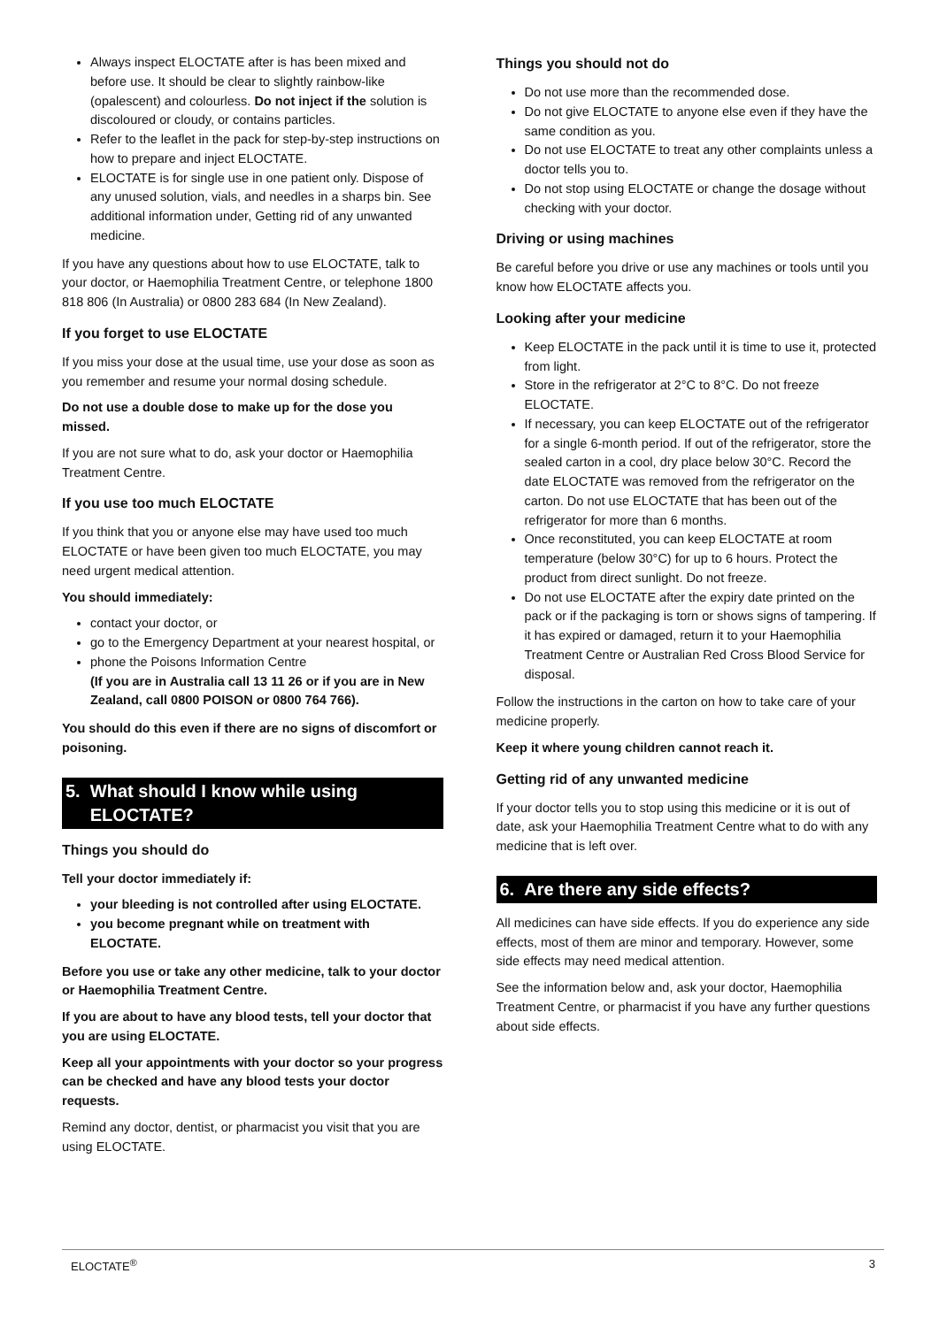Always inspect ELOCTATE after is has been mixed and before use. It should be clear to slightly rainbow-like (opalescent) and colourless. Do not inject if the solution is discoloured or cloudy, or contains particles.
Refer to the leaflet in the pack for step-by-step instructions on how to prepare and inject ELOCTATE.
ELOCTATE is for single use in one patient only. Dispose of any unused solution, vials, and needles in a sharps bin. See additional information under, Getting rid of any unwanted medicine.
If you have any questions about how to use ELOCTATE, talk to your doctor, or Haemophilia Treatment Centre, or telephone 1800 818 806 (In Australia) or 0800 283 684 (In New Zealand).
If you forget to use ELOCTATE
If you miss your dose at the usual time, use your dose as soon as you remember and resume your normal dosing schedule.
Do not use a double dose to make up for the dose you missed.
If you are not sure what to do, ask your doctor or Haemophilia Treatment Centre.
If you use too much ELOCTATE
If you think that you or anyone else may have used too much ELOCTATE or have been given too much ELOCTATE, you may need urgent medical attention.
You should immediately:
contact your doctor, or
go to the Emergency Department at your nearest hospital, or
phone the Poisons Information Centre
(If you are in Australia call 13 11 26 or if you are in New Zealand, call 0800 POISON or 0800 764 766).
You should do this even if there are no signs of discomfort or poisoning.
5. What should I know while using
ELOCTATE?
Things you should do
Tell your doctor immediately if:
your bleeding is not controlled after using ELOCTATE.
you become pregnant while on treatment with ELOCTATE.
Before you use or take any other medicine, talk to your doctor or Haemophilia Treatment Centre.
If you are about to have any blood tests, tell your doctor that you are using ELOCTATE.
Keep all your appointments with your doctor so your progress can be checked and have any blood tests your doctor requests.
Remind any doctor, dentist, or pharmacist you visit that you are using ELOCTATE.
Things you should not do
Do not use more than the recommended dose.
Do not give ELOCTATE to anyone else even if they have the same condition as you.
Do not use ELOCTATE to treat any other complaints unless a doctor tells you to.
Do not stop using ELOCTATE or change the dosage without checking with your doctor.
Driving or using machines
Be careful before you drive or use any machines or tools until you know how ELOCTATE affects you.
Looking after your medicine
Keep ELOCTATE in the pack until it is time to use it, protected from light.
Store in the refrigerator at 2°C to 8°C. Do not freeze ELOCTATE.
If necessary, you can keep ELOCTATE out of the refrigerator for a single 6-month period. If out of the refrigerator, store the sealed carton in a cool, dry place below 30°C. Record the date ELOCTATE was removed from the refrigerator on the carton. Do not use ELOCTATE that has been out of the refrigerator for more than 6 months.
Once reconstituted, you can keep ELOCTATE at room temperature (below 30°C) for up to 6 hours. Protect the product from direct sunlight. Do not freeze.
Do not use ELOCTATE after the expiry date printed on the pack or if the packaging is torn or shows signs of tampering. If it has expired or damaged, return it to your Haemophilia Treatment Centre or Australian Red Cross Blood Service for disposal.
Follow the instructions in the carton on how to take care of your medicine properly.
Keep it where young children cannot reach it.
Getting rid of any unwanted medicine
If your doctor tells you to stop using this medicine or it is out of date, ask your Haemophilia Treatment Centre what to do with any medicine that is left over.
6. Are there any side effects?
All medicines can have side effects. If you do experience any side effects, most of them are minor and temporary. However, some side effects may need medical attention.
See the information below and, ask your doctor, Haemophilia Treatment Centre, or pharmacist if you have any further questions about side effects.
ELOCTATE<sup>®</sup> 3